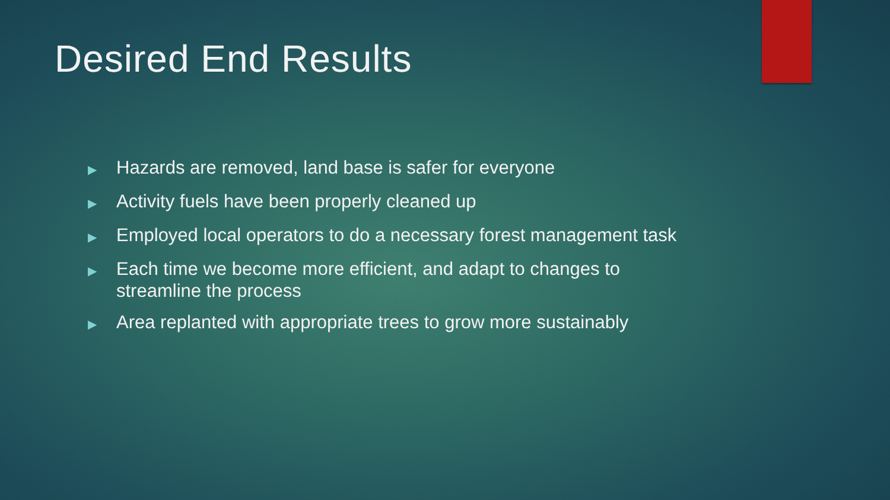Desired End Results
▶ Hazards are removed, land base is safer for everyone
▶ Activity fuels have been properly cleaned up
▶ Employed local operators to do a necessary forest management task
▶ Each time we become more efficient, and adapt to changes to streamline the process
▶ Area replanted with appropriate trees to grow more sustainably